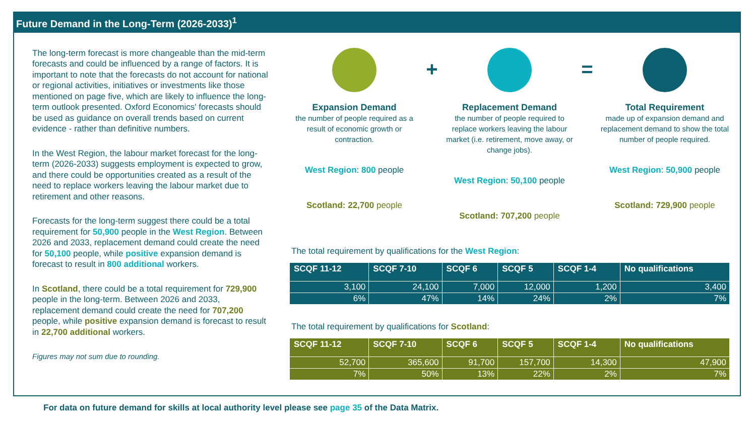Future Demand in the Long-Term (2026-2033)<sup>1</sup>
The long-term forecast is more changeable than the mid-term forecasts and could be influenced by a range of factors. It is important to note that the forecasts do not account for national or regional activities, initiatives or investments like those mentioned on page five, which are likely to influence the long-term outlook presented. Oxford Economics' forecasts should be used as guidance on overall trends based on current evidence - rather than definitive numbers.
In the West Region, the labour market forecast for the long-term (2026-2033) suggests employment is expected to grow, and there could be opportunities created as a result of the need to replace workers leaving the labour market due to retirement and other reasons.
Forecasts for the long-term suggest there could be a total requirement for 50,900 people in the West Region. Between 2026 and 2033, replacement demand could create the need for 50,100 people, while positive expansion demand is forecast to result in 800 additional workers.
In Scotland, there could be a total requirement for 729,900 people in the long-term. Between 2026 and 2033, replacement demand could create the need for 707,200 people, while positive expansion demand is forecast to result in 22,700 additional workers.
Figures may not sum due to rounding.
Expansion Demand
the number of people required as a result of economic growth or contraction.
West Region: 800 people
Scotland: 22,700 people
+
Replacement Demand
the number of people required to replace workers leaving the labour market (i.e. retirement, move away, or change jobs).
West Region: 50,100 people
Scotland: 707,200 people
=
Total Requirement
made up of expansion demand and replacement demand to show the total number of people required.
West Region: 50,900 people
Scotland: 729,900 people
The total requirement by qualifications for the West Region:
| SCQF 11-12 | SCQF 7-10 | SCQF 6 | SCQF 5 | SCQF 1-4 | No qualifications |
| --- | --- | --- | --- | --- | --- |
| 3,100 | 24,100 | 7,000 | 12,000 | 1,200 | 3,400 |
| 6% | 47% | 14% | 24% | 2% | 7% |
The total requirement by qualifications for Scotland:
| SCQF 11-12 | SCQF 7-10 | SCQF 6 | SCQF 5 | SCQF 1-4 | No qualifications |
| --- | --- | --- | --- | --- | --- |
| 52,700 | 365,600 | 91,700 | 157,700 | 14,300 | 47,900 |
| 7% | 50% | 13% | 22% | 2% | 7% |
For data on future demand for skills at local authority level please see page 35 of the Data Matrix.